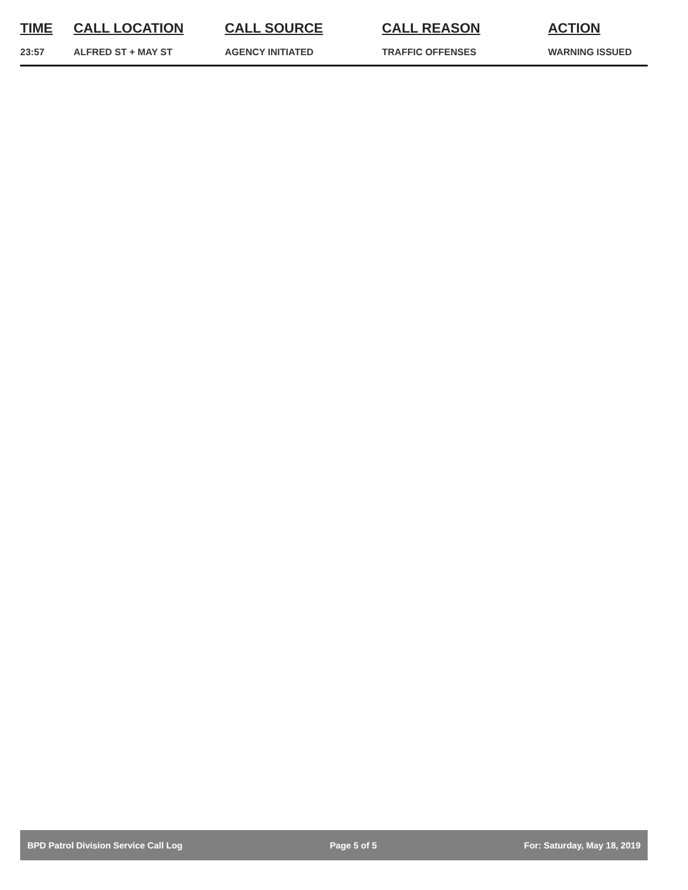| TIME | CALL LOCATION | CALL SOURCE | CALL REASON | ACTION |
| --- | --- | --- | --- | --- |
| 23:57 | ALFRED ST + MAY ST | AGENCY INITIATED | TRAFFIC OFFENSES | WARNING ISSUED |
BPD Patrol Division Service Call Log Page 5 of 5 For: Saturday, May 18, 2019